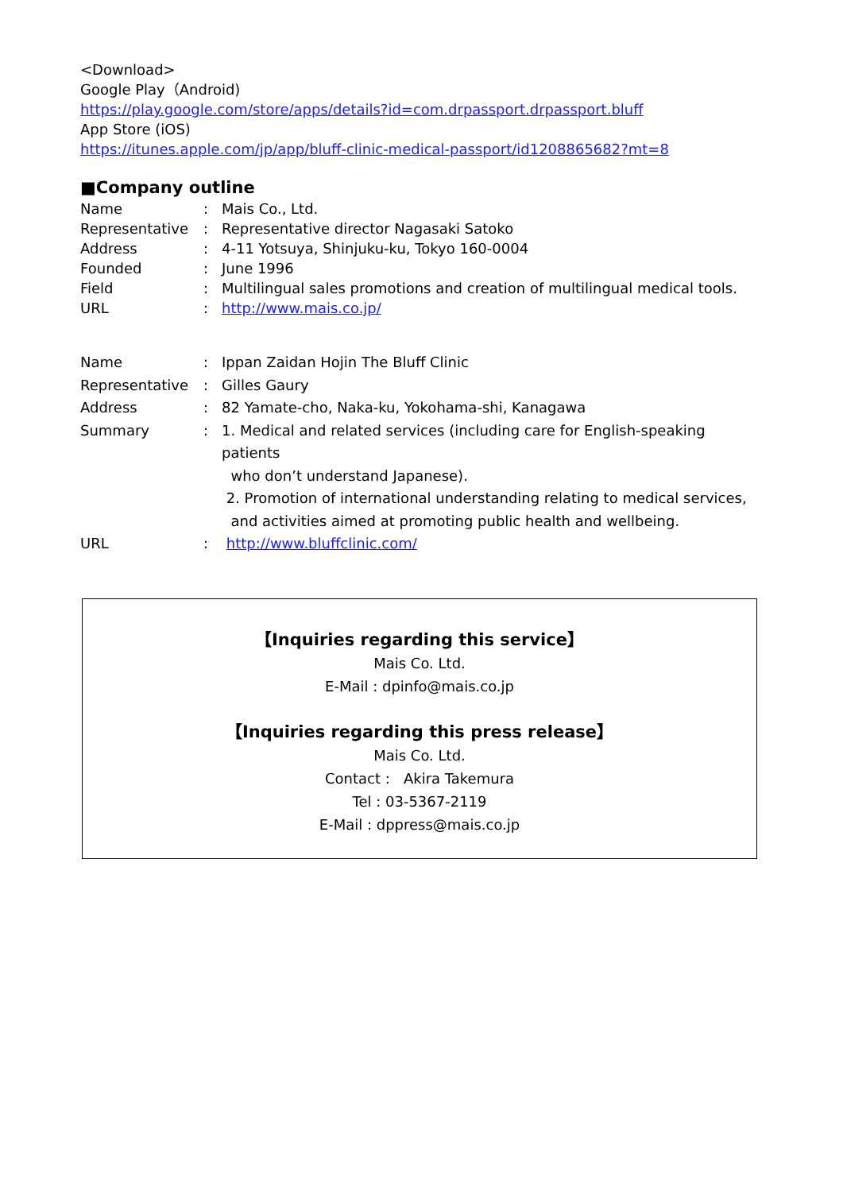<Download>
Google Play（Android)
https://play.google.com/store/apps/details?id=com.drpassport.drpassport.bluff
App Store (iOS)
https://itunes.apple.com/jp/app/bluff-clinic-medical-passport/id1208865682?mt=8
■Company outline
| Name | : | Mais Co., Ltd. |
| Representative | : | Representative director Nagasaki Satoko |
| Address | : | 4-11 Yotsuya, Shinjuku-ku, Tokyo 160-0004 |
| Founded | : | June 1996 |
| Field | : | Multilingual sales promotions and creation of multilingual medical tools. |
| URL | : | http://www.mais.co.jp/ |
| Name | : | Ippan Zaidan Hojin The Bluff Clinic |
| Representative | : | Gilles Gaury |
| Address | : | 82 Yamate-cho, Naka-ku, Yokohama-shi, Kanagawa |
| Summary | : | 1. Medical and related services (including care for English-speaking patients who don’t understand Japanese). 2. Promotion of international understanding relating to medical services, and activities aimed at promoting public health and wellbeing. |
| URL | : | http://www.bluffclinic.com/ |
【Inquiries regarding this service】
Mais Co. Ltd.
E-Mail : dpinfo@mais.co.jp
【Inquiries regarding this press release】
Mais Co. Ltd.
Contact : Akira Takemura
Tel : 03-5367-2119
E-Mail : dppress@mais.co.jp